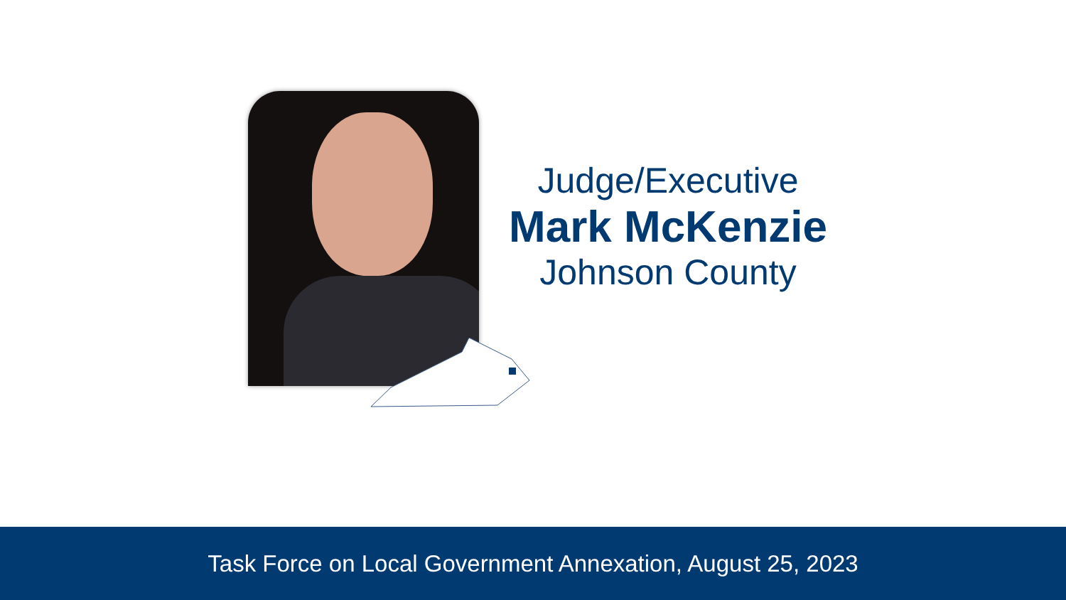Judge/Executive
Mark McKenzie
Johnson County
Task Force on Local Government Annexation, August 25, 2023